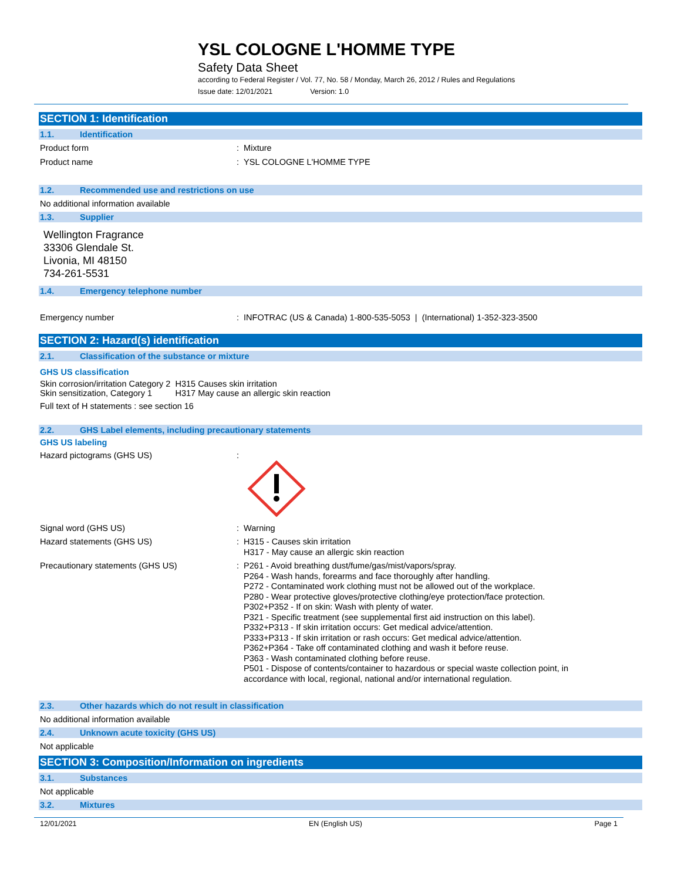YSL COLOGNE L'HOMME TYPE
Safety Data Sheet
according to Federal Register / Vol. 77, No. 58 / Monday, March 26, 2012 / Rules and Regulations
Issue date: 12/01/2021 Version: 1.0
SECTION 1: Identification
1.1. Identification
Product form
: Mixture
Product name
: YSL COLOGNE L'HOMME TYPE
1.2. Recommended use and restrictions on use
No additional information available
1.3. Supplier
Wellington Fragrance
33306 Glendale St.
Livonia, MI 48150
734-261-5531
1.4. Emergency telephone number
Emergency number
: INFOTRAC (US & Canada) 1-800-535-5053 | (International) 1-352-323-3500
SECTION 2: Hazard(s) identification
2.1. Classification of the substance or mixture
GHS US classification
| Skin corrosion/irritation Category 2 | H315 | Causes skin irritation |
| Skin sensitization, Category 1 | H317 | May cause an allergic skin reaction |
Full text of H statements : see section 16
2.2. GHS Label elements, including precautionary statements
GHS US labeling
Hazard pictograms (GHS US)
:
Signal word (GHS US)
: Warning
Hazard statements (GHS US)
: H315 - Causes skin irritation
H317 - May cause an allergic skin reaction
Precautionary statements (GHS US)
: P261 - Avoid breathing dust/fume/gas/mist/vapors/spray.
P264 - Wash hands, forearms and face thoroughly after handling.
P272 - Contaminated work clothing must not be allowed out of the workplace.
P280 - Wear protective gloves/protective clothing/eye protection/face protection.
P302+P352 - If on skin: Wash with plenty of water.
P321 - Specific treatment (see supplemental first aid instruction on this label).
P332+P313 - If skin irritation occurs: Get medical advice/attention.
P333+P313 - If skin irritation or rash occurs: Get medical advice/attention.
P362+P364 - Take off contaminated clothing and wash it before reuse.
P363 - Wash contaminated clothing before reuse.
P501 - Dispose of contents/container to hazardous or special waste collection point, in
accordance with local, regional, national and/or international regulation.
2.3. Other hazards which do not result in classification
No additional information available
2.4. Unknown acute toxicity (GHS US)
Not applicable
SECTION 3: Composition/Information on ingredients
3.1. Substances
Not applicable
3.2. Mixtures
12/01/2021 EN (English US) Page 1